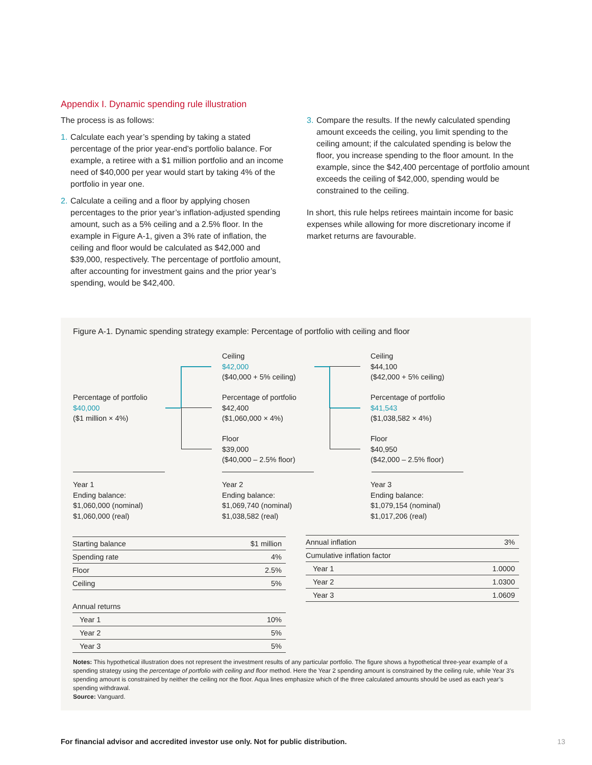Appendix I. Dynamic spending rule illustration
The process is as follows:
1. Calculate each year’s spending by taking a stated percentage of the prior year-end’s portfolio balance. For example, a retiree with a $1 million portfolio and an income need of $40,000 per year would start by taking 4% of the portfolio in year one.
2. Calculate a ceiling and a floor by applying chosen percentages to the prior year’s inflation-adjusted spending amount, such as a 5% ceiling and a 2.5% floor. In the example in Figure A-1, given a 3% rate of inflation, the ceiling and floor would be calculated as $42,000 and $39,000, respectively. The percentage of portfolio amount, after accounting for investment gains and the prior year’s spending, would be $42,400.
3. Compare the results. If the newly calculated spending amount exceeds the ceiling, you limit spending to the ceiling amount; if the calculated spending is below the floor, you increase spending to the floor amount. In the example, since the $42,400 percentage of portfolio amount exceeds the ceiling of $42,000, spending would be constrained to the ceiling.
In short, this rule helps retirees maintain income for basic expenses while allowing for more discretionary income if market returns are favourable.
Figure A-1. Dynamic spending strategy example: Percentage of portfolio with ceiling and floor
Percentage of portfolio
$40,000
($1 million × 4%)
Ceiling
$42,000
($40,000 + 5% ceiling)
Percentage of portfolio
$42,400
($1,060,000 × 4%)
Floor
$39,000
($40,000 – 2.5% floor)
Ceiling
$44,100
($42,000 + 5% ceiling)
Percentage of portfolio
$41,543
($1,038,582 × 4%)
Floor
$40,950
($42,000 – 2.5% floor)
Year 1
Ending balance:
$1,060,000 (nominal)
$1,060,000 (real)
Year 2
Ending balance:
$1,069,740 (nominal)
$1,038,582 (real)
Year 3
Ending balance:
$1,079,154 (nominal)
$1,017,206 (real)
| Starting balance | $1 million |
| Spending rate | 4% |
| Floor | 2.5% |
| Ceiling | 5% |
| Annual returns | |
| Year 1 | 10% |
| Year 2 | 5% |
| Year 3 | 5% |
| Annual inflation | 3% |
| Cumulative inflation factor | |
| Year 1 | 1.0000 |
| Year 2 | 1.0300 |
| Year 3 | 1.0609 |
Notes: This hypothetical illustration does not represent the investment results of any particular portfolio. The figure shows a hypothetical three-year example of a spending strategy using the percentage of portfolio with ceiling and floor method. Here the Year 2 spending amount is constrained by the ceiling rule, while Year 3’s spending amount is constrained by neither the ceiling nor the floor. Aqua lines emphasize which of the three calculated amounts should be used as each year’s spending withdrawal.
Source: Vanguard.
For financial advisor and accredited investor use only. Not for public distribution.
13